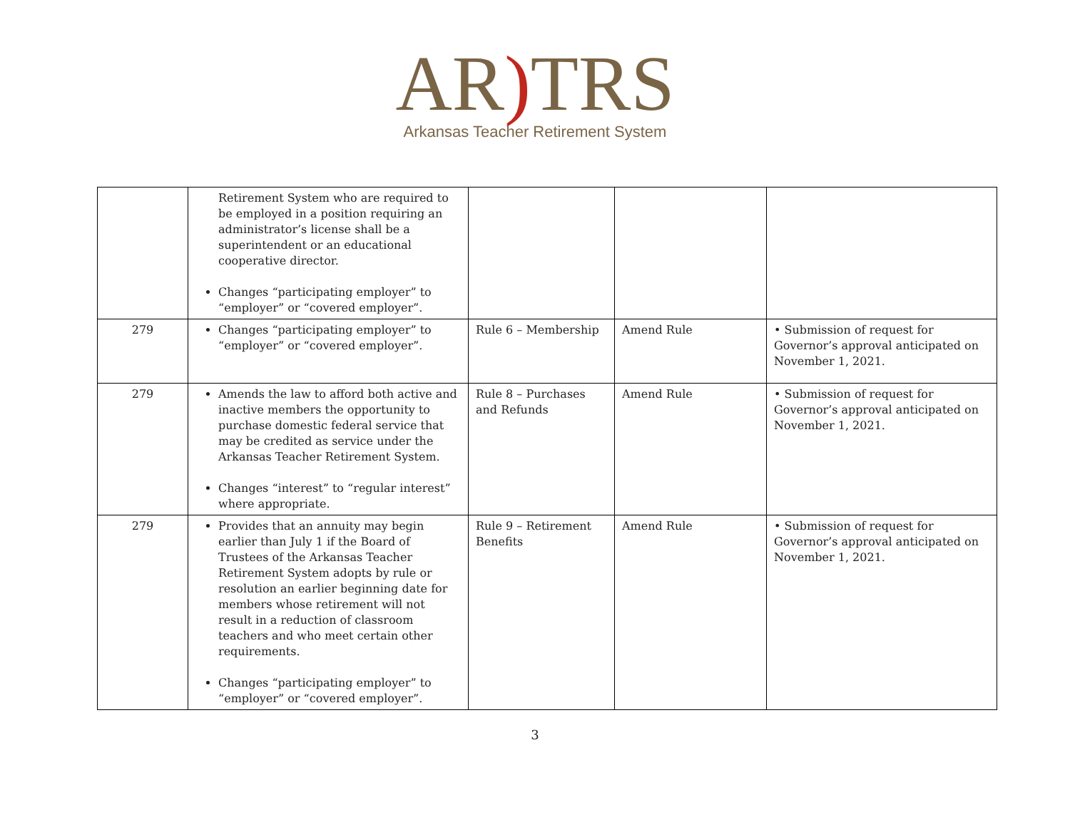AR) TRS
Arkansas Teacher Retirement System
| | Retirement System who are required to be employed in a position requiring an administrator’s license shall be a superintendent or an educational cooperative director. Changes “participating employer” to “employer” or “covered employer”. | | | |
| 279 | Changes “participating employer” to “employer” or “covered employer”. | Rule 6 – Membership | Amend Rule | • Submission of request for Governor’s approval anticipated on November 1, 2021. |
| 279 | Amends the law to afford both active and inactive members the opportunity to purchase domestic federal service that may be credited as service under the Arkansas Teacher Retirement System. Changes “interest” to “regular interest” where appropriate. | Rule 8 – Purchases and Refunds | Amend Rule | • Submission of request for Governor’s approval anticipated on November 1, 2021. |
| 279 | Provides that an annuity may begin earlier than July 1 if the Board of Trustees of the Arkansas Teacher Retirement System adopts by rule or resolution an earlier beginning date for members whose retirement will not result in a reduction of classroom teachers and who meet certain other requirements. Changes “participating employer” to “employer” or “covered employer”. | Rule 9 – Retirement Benefits | Amend Rule | • Submission of request for Governor’s approval anticipated on November 1, 2021. |
3